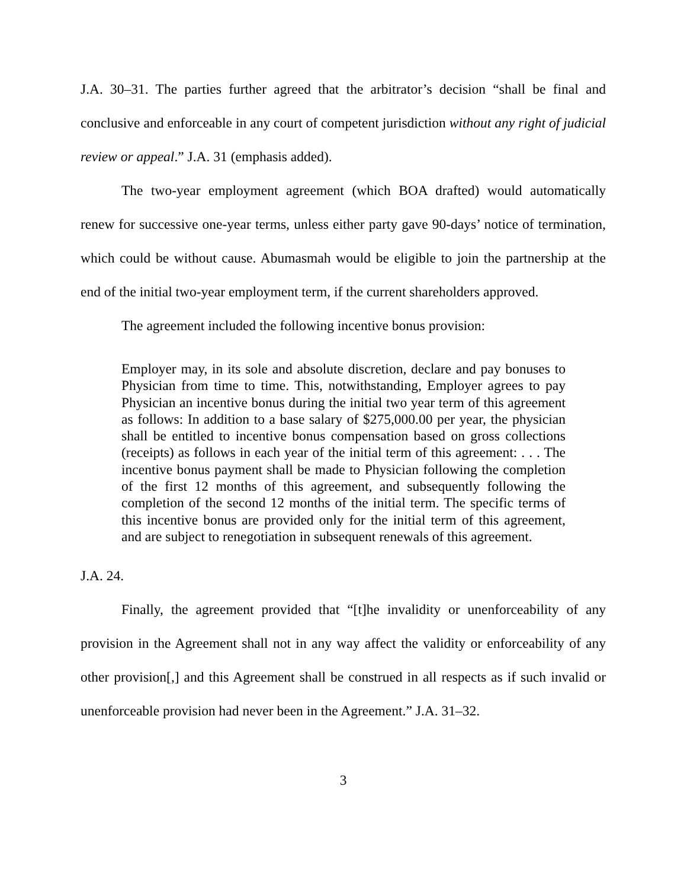J.A. 30–31. The parties further agreed that the arbitrator’s decision “shall be final and conclusive and enforceable in any court of competent jurisdiction without any right of judicial review or appeal.” J.A. 31 (emphasis added).
The two-year employment agreement (which BOA drafted) would automatically renew for successive one-year terms, unless either party gave 90-days’ notice of termination, which could be without cause. Abumasmah would be eligible to join the partnership at the end of the initial two-year employment term, if the current shareholders approved.
The agreement included the following incentive bonus provision:
Employer may, in its sole and absolute discretion, declare and pay bonuses to Physician from time to time. This, notwithstanding, Employer agrees to pay Physician an incentive bonus during the initial two year term of this agreement as follows: In addition to a base salary of $275,000.00 per year, the physician shall be entitled to incentive bonus compensation based on gross collections (receipts) as follows in each year of the initial term of this agreement: . . . The incentive bonus payment shall be made to Physician following the completion of the first 12 months of this agreement, and subsequently following the completion of the second 12 months of the initial term. The specific terms of this incentive bonus are provided only for the initial term of this agreement, and are subject to renegotiation in subsequent renewals of this agreement.
J.A. 24.
Finally, the agreement provided that “[t]he invalidity or unenforceability of any provision in the Agreement shall not in any way affect the validity or enforceability of any other provision[,] and this Agreement shall be construed in all respects as if such invalid or unenforceable provision had never been in the Agreement.” J.A. 31–32.
3